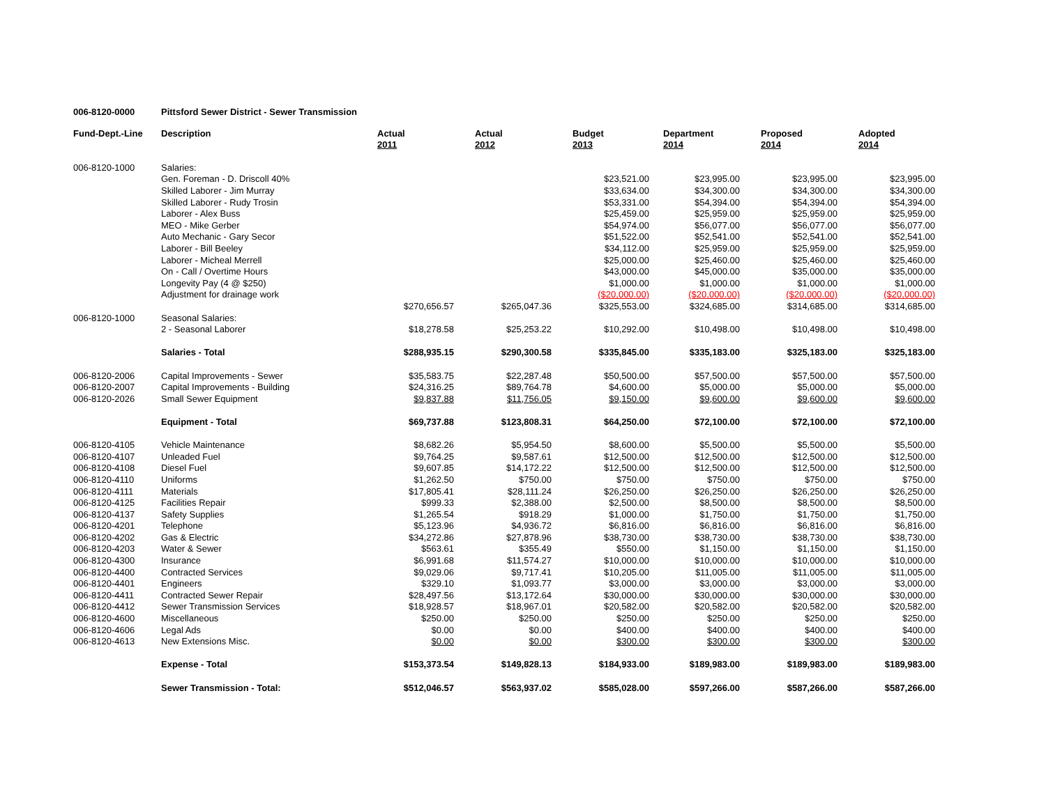006-8120-0000 Pittsford Sewer District - Sewer Transmission
| Fund-Dept.-Line | Description | Actual 2011 | Actual 2012 | Budget 2013 | Department 2014 | Proposed 2014 | Adopted 2014 |
| --- | --- | --- | --- | --- | --- | --- | --- |
| 006-8120-1000 | Salaries: | | | | | | |
| | Gen. Foreman - D. Driscoll 40% | | | $23,521.00 | $23,995.00 | $23,995.00 | $23,995.00 |
| | Skilled Laborer - Jim Murray | | | $33,634.00 | $34,300.00 | $34,300.00 | $34,300.00 |
| | Skilled Laborer - Rudy Trosin | | | $53,331.00 | $54,394.00 | $54,394.00 | $54,394.00 |
| | Laborer - Alex Buss | | | $25,459.00 | $25,959.00 | $25,959.00 | $25,959.00 |
| | MEO - Mike Gerber | | | $54,974.00 | $56,077.00 | $56,077.00 | $56,077.00 |
| | Auto Mechanic - Gary Secor | | | $51,522.00 | $52,541.00 | $52,541.00 | $52,541.00 |
| | Laborer - Bill Beeley | | | $34,112.00 | $25,959.00 | $25,959.00 | $25,959.00 |
| | Laborer - Micheal Merrell | | | $25,000.00 | $25,460.00 | $25,460.00 | $25,460.00 |
| | On - Call / Overtime Hours | | | $43,000.00 | $45,000.00 | $35,000.00 | $35,000.00 |
| | Longevity Pay (4 @ $250) | | | $1,000.00 | $1,000.00 | $1,000.00 | $1,000.00 |
| | Adjustment for drainage work | | | ($20,000.00) | ($20,000.00) | ($20,000.00) | ($20,000.00) |
| | | $270,656.57 | $265,047.36 | $325,553.00 | $324,685.00 | $314,685.00 | $314,685.00 |
| 006-8120-1000 | Seasonal Salaries: | | | | | | |
| | 2 - Seasonal Laborer | $18,278.58 | $25,253.22 | $10,292.00 | $10,498.00 | $10,498.00 | $10,498.00 |
| | Salaries - Total | $288,935.15 | $290,300.58 | $335,845.00 | $335,183.00 | $325,183.00 | $325,183.00 |
| 006-8120-2006 | Capital Improvements - Sewer | $35,583.75 | $22,287.48 | $50,500.00 | $57,500.00 | $57,500.00 | $57,500.00 |
| 006-8120-2007 | Capital Improvements - Building | $24,316.25 | $89,764.78 | $4,600.00 | $5,000.00 | $5,000.00 | $5,000.00 |
| 006-8120-2026 | Small Sewer Equipment | $9,837.88 | $11,756.05 | $9,150.00 | $9,600.00 | $9,600.00 | $9,600.00 |
| | Equipment - Total | $69,737.88 | $123,808.31 | $64,250.00 | $72,100.00 | $72,100.00 | $72,100.00 |
| 006-8120-4105 | Vehicle Maintenance | $8,682.26 | $5,954.50 | $8,600.00 | $5,500.00 | $5,500.00 | $5,500.00 |
| 006-8120-4107 | Unleaded Fuel | $9,764.25 | $9,587.61 | $12,500.00 | $12,500.00 | $12,500.00 | $12,500.00 |
| 006-8120-4108 | Diesel Fuel | $9,607.85 | $14,172.22 | $12,500.00 | $12,500.00 | $12,500.00 | $12,500.00 |
| 006-8120-4110 | Uniforms | $1,262.50 | $750.00 | $750.00 | $750.00 | $750.00 | $750.00 |
| 006-8120-4111 | Materials | $17,805.41 | $28,111.24 | $26,250.00 | $26,250.00 | $26,250.00 | $26,250.00 |
| 006-8120-4125 | Facilities Repair | $999.33 | $2,388.00 | $2,500.00 | $8,500.00 | $8,500.00 | $8,500.00 |
| 006-8120-4137 | Safety Supplies | $1,265.54 | $918.29 | $1,000.00 | $1,750.00 | $1,750.00 | $1,750.00 |
| 006-8120-4201 | Telephone | $5,123.96 | $4,936.72 | $6,816.00 | $6,816.00 | $6,816.00 | $6,816.00 |
| 006-8120-4202 | Gas & Electric | $34,272.86 | $27,878.96 | $38,730.00 | $38,730.00 | $38,730.00 | $38,730.00 |
| 006-8120-4203 | Water & Sewer | $563.61 | $355.49 | $550.00 | $1,150.00 | $1,150.00 | $1,150.00 |
| 006-8120-4300 | Insurance | $6,991.68 | $11,574.27 | $10,000.00 | $10,000.00 | $10,000.00 | $10,000.00 |
| 006-8120-4400 | Contracted Services | $9,029.06 | $9,717.41 | $10,205.00 | $11,005.00 | $11,005.00 | $11,005.00 |
| 006-8120-4401 | Engineers | $329.10 | $1,093.77 | $3,000.00 | $3,000.00 | $3,000.00 | $3,000.00 |
| 006-8120-4411 | Contracted Sewer Repair | $28,497.56 | $13,172.64 | $30,000.00 | $30,000.00 | $30,000.00 | $30,000.00 |
| 006-8120-4412 | Sewer Transmission Services | $18,928.57 | $18,967.01 | $20,582.00 | $20,582.00 | $20,582.00 | $20,582.00 |
| 006-8120-4600 | Miscellaneous | $250.00 | $250.00 | $250.00 | $250.00 | $250.00 | $250.00 |
| 006-8120-4606 | Legal Ads | $0.00 | $0.00 | $400.00 | $400.00 | $400.00 | $400.00 |
| 006-8120-4613 | New Extensions Misc. | $0.00 | $0.00 | $300.00 | $300.00 | $300.00 | $300.00 |
| | Expense - Total | $153,373.54 | $149,828.13 | $184,933.00 | $189,983.00 | $189,983.00 | $189,983.00 |
| | Sewer Transmission - Total: | $512,046.57 | $563,937.02 | $585,028.00 | $597,266.00 | $587,266.00 | $587,266.00 |